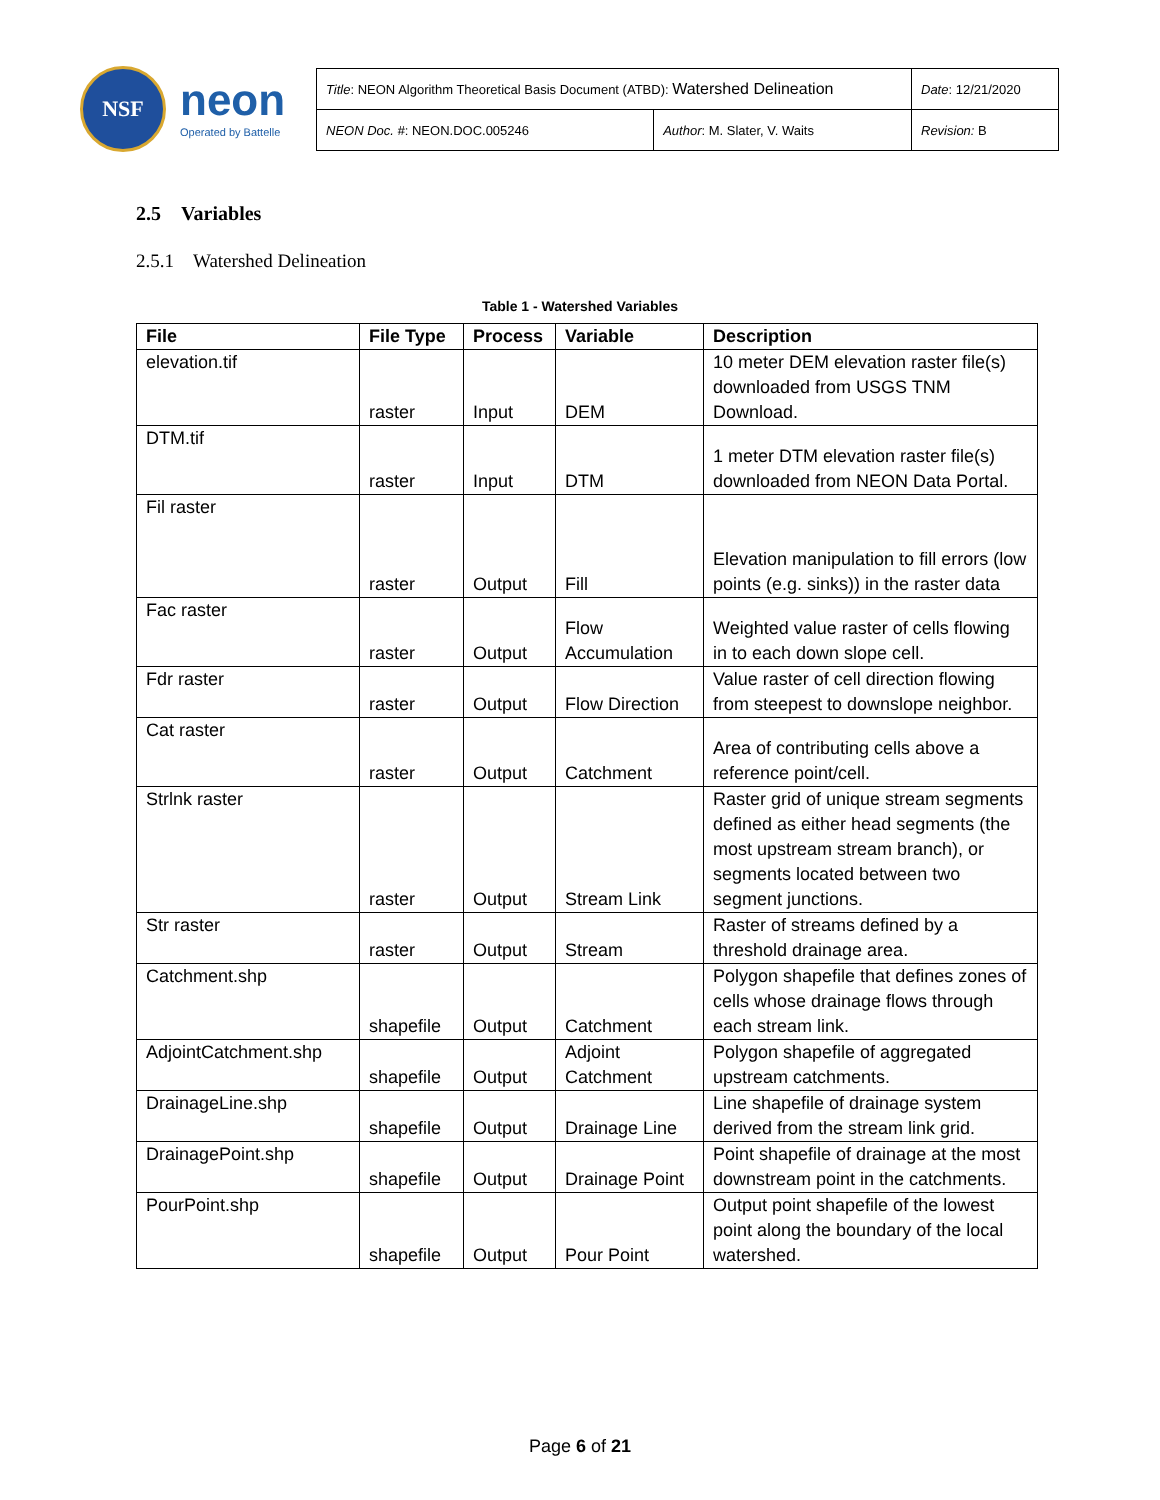NSF
neon
Operated by Battelle
| Title : NEON Algorithm Theoretical Basis Document (ATBD): Watershed Delineation | | Date : 12/21/2020 |
| NEON Doc. # : NEON.DOC.005246 | Author : M. Slater, V. Waits | Revision: B |
2.5 Variables
2.5.1 Watershed Delineation
Table 1 - Watershed Variables
| File | File Type | Process | Variable | Description |
| --- | --- | --- | --- | --- |
| elevation.tif | raster | Input | DEM | 10 meter DEM elevation raster file(s) downloaded from USGS TNM Download. |
| DTM.tif | raster | Input | DTM | 1 meter DTM elevation raster file(s) downloaded from NEON Data Portal. |
| Fil raster | raster | Output | Fill | Elevation manipulation to fill errors (low points (e.g. sinks)) in the raster data |
| Fac raster | raster | Output | Flow Accumulation | Weighted value raster of cells flowing in to each down slope cell. |
| Fdr raster | raster | Output | Flow Direction | Value raster of cell direction flowing from steepest to downslope neighbor. |
| Cat raster | raster | Output | Catchment | Area of contributing cells above a reference point/cell. |
| Strlnk raster | raster | Output | Stream Link | Raster grid of unique stream segments defined as either head segments (the most upstream stream branch), or segments located between two segment junctions. |
| Str raster | raster | Output | Stream | Raster of streams defined by a threshold drainage area. |
| Catchment.shp | shapefile | Output | Catchment | Polygon shapefile that defines zones of cells whose drainage flows through each stream link. |
| AdjointCatchment.shp | shapefile | Output | Adjoint Catchment | Polygon shapefile of aggregated upstream catchments. |
| DrainageLine.shp | shapefile | Output | Drainage Line | Line shapefile of drainage system derived from the stream link grid. |
| DrainagePoint.shp | shapefile | Output | Drainage Point | Point shapefile of drainage at the most downstream point in the catchments. |
| PourPoint.shp | shapefile | Output | Pour Point | Output point shapefile of the lowest point along the boundary of the local watershed. |
Page 6 of 21